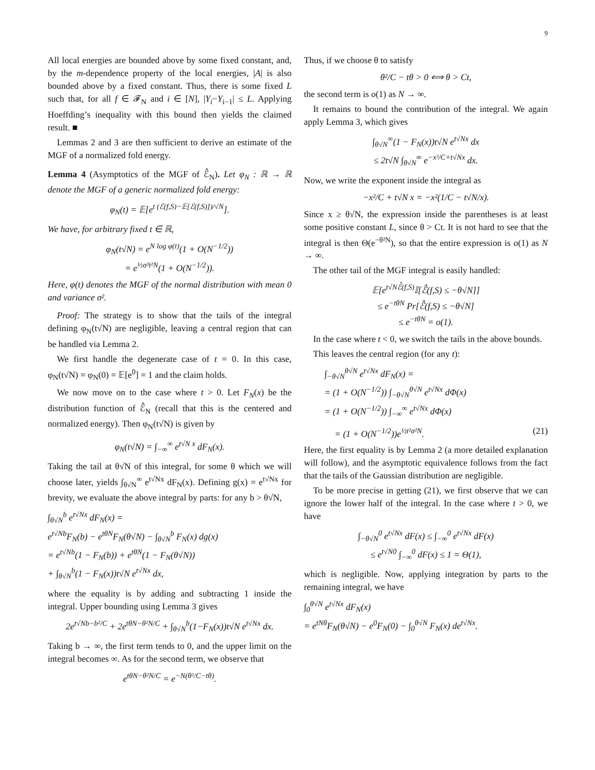9
All local energies are bounded above by some fixed constant, and, by the m-dependence property of the local energies, |A| is also bounded above by a fixed constant. Thus, there is some fixed L such that, for all f ∈ 𝓕<sub>N</sub> and i ∈ [N], |Y<sub>i</sub>−Y<sub>i−1</sub>| ≤ L. Applying Hoeffding’s inequality with this bound then yields the claimed result. ■
Lemmas 2 and 3 are then sufficient to derive an estimate of the MGF of a normalized fold energy.
Lemma 4 (Asymptotics of the MGF of ℰ̂<sub>N</sub>). Let φ<sub>N</sub> : ℝ → ℝ denote the MGF of a generic normalized fold energy:
φ<sub>N</sub>(t) = 𝔼[e<sup>t (ℰ(f,S)−𝔼[ℰ(f,S)])/√N</sup>].
We have, for arbitrary fixed t ∈ ℝ,
φ<sub>N</sub>(t√N) = e<sup>N log φ(t)</sup>(1 + O(N<sup>−1/2</sup>))
= e<sup>½σ²t²N</sup>(1 + O(N<sup>−1/2</sup>)).
Here, φ(t) denotes the MGF of the normal distribution with mean 0 and variance σ².
Proof: The strategy is to show that the tails of the integral defining φ<sub>N</sub>(t√N) are negligible, leaving a central region that can be handled via Lemma 2.
We first handle the degenerate case of t = 0. In this case, φ<sub>N</sub>(t√N) = φ<sub>N</sub>(0) = 𝔼[e<sup>0</sup>] = 1 and the claim holds.
We now move on to the case where t > 0. Let F<sub>N</sub>(x) be the distribution function of ℰ̂<sub>N</sub> (recall that this is the centered and normalized energy). Then φ<sub>N</sub>(t√N) is given by
φ<sub>N</sub>(t√N) = ∫<sub>−∞</sub><sup>∞</sup> e<sup>t√N x</sup> dF<sub>N</sub>(x).
Taking the tail at θ√N of this integral, for some θ which we will choose later, yields ∫<sub>θ√N</sub><sup>∞</sup> e<sup>t√Nx</sup> dF<sub>N</sub>(x). Defining g(x) = e<sup>t√Nx</sup> for brevity, we evaluate the above integral by parts: for any b > θ√N,
∫<sub>θ√N</sub><sup>b</sup> e<sup>t√Nx</sup> dF<sub>N</sub>(x) =
e<sup>t√Nb</sup>F<sub>N</sub>(b) − e<sup>tθN</sup>F<sub>N</sub>(θ√N) − ∫<sub>θ√N</sub><sup>b</sup> F<sub>N</sub>(x) dg(x)
= e<sup>t√Nb</sup>(1 − F<sub>N</sub>(b)) + e<sup>tθN</sup>(1 − F<sub>N</sub>(θ√N))
+ ∫<sub>θ√N</sub><sup>b</sup>(1 − F<sub>N</sub>(x))t√N e<sup>t√Nx</sup> dx,
where the equality is by adding and subtracting 1 inside the integral. Upper bounding using Lemma 3 gives
2e<sup>t√Nb−b²/C</sup> + 2e<sup>tθN−θ²N/C</sup> + ∫<sub>θ√N</sub><sup>b</sup>(1−F<sub>N</sub>(x))t√N e<sup>t√Nx</sup> dx.
Taking b → ∞, the first term tends to 0, and the upper limit on the integral becomes ∞. As for the second term, we observe that
e<sup>tθN−θ²N/C</sup> = e<sup>−N(θ²/C−tθ)</sup>.
Thus, if we choose θ to satisfy
θ²/C − tθ > 0 ⟺ θ > Ct,
the second term is o(1) as N → ∞.
It remains to bound the contribution of the integral. We again apply Lemma 3, which gives
∫<sub>θ√N</sub><sup>∞</sup>(1 − F<sub>N</sub>(x))t√N e<sup>t√Nx</sup> dx
≤ 2t√N ∫<sub>θ√N</sub><sup>∞</sup> e<sup>−x²/C+t√Nx</sup> dx.
Now, we write the exponent inside the integral as
−x²/C + t√N x = −x²(1/C − t√N/x).
Since x ≥ θ√N, the expression inside the parentheses is at least some positive constant L, since θ > Ct. It is not hard to see that the integral is then Θ(e<sup>−θ²N</sup>), so that the entire expression is o(1) as N → ∞.
The other tail of the MGF integral is easily handled:
𝔼[e<sup>t√Nℰ̂(f,S)</sup>𝕀[ℰ̂(f,S) ≤ −θ√N]]
≤ e<sup>−tθN</sup> Pr[ℰ̂(f,S) ≤ −θ√N]
≤ e<sup>−tθN</sup> = o(1).
In the case where t < 0, we switch the tails in the above bounds.
This leaves the central region (for any t):
∫<sub>−θ√N</sub><sup>θ√N</sup> e<sup>t√Nx</sup> dF<sub>N</sub>(x) =
= (1 + O(N<sup>−1/2</sup>)) ∫<sub>−θ√N</sub><sup>θ√N</sup> e<sup>t√Nx</sup> dΦ(x)
= (1 + O(N<sup>−1/2</sup>)) ∫<sub>−∞</sub><sup>∞</sup> e<sup>t√Nx</sup> dΦ(x)
= (1 + O(N<sup>−1/2</sup>))e<sup>½t²σ²N</sup>. (21)
Here, the first equality is by Lemma 2 (a more detailed explanation will follow), and the asymptotic equivalence follows from the fact that the tails of the Gaussian distribution are negligible.
To be more precise in getting (21), we first observe that we can ignore the lower half of the integral. In the case where t > 0, we have
∫<sub>−θ√N</sub><sup>0</sup> e<sup>t√Nx</sup> dF(x) ≤ ∫<sub>−∞</sub><sup>0</sup> e<sup>t√Nx</sup> dF(x)
≤ e<sup>t√N0</sup> ∫<sub>−∞</sub><sup>0</sup> dF(x) ≤ 1 = Θ(1),
which is negligible. Now, applying integration by parts to the remaining integral, we have
∫<sub>0</sub><sup>θ√N</sup> e<sup>t√Nx</sup> dF<sub>N</sub>(x)
= e<sup>tNθ</sup>F<sub>N</sub>(θ√N) − e<sup>0</sup>F<sub>N</sub>(0) − ∫<sub>0</sub><sup>θ√N</sup> F<sub>N</sub>(x) de<sup>t√Nx</sup>.